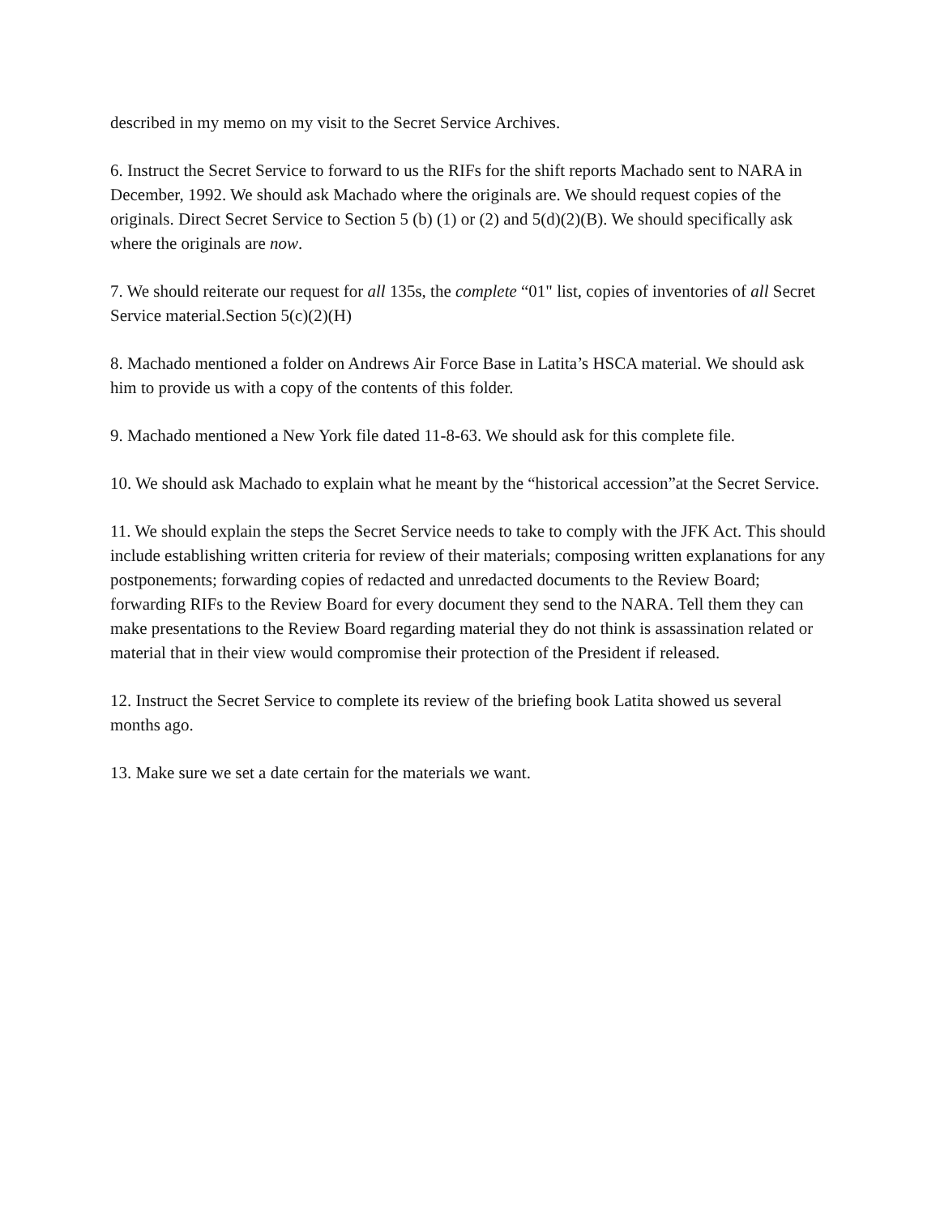described in my memo on my visit to the Secret Service Archives.
6. Instruct the Secret Service to forward to us the RIFs for the shift reports Machado sent to NARA in December, 1992. We should ask Machado where the originals are. We should request copies of the originals. Direct Secret Service to Section 5 (b) (1) or (2) and 5(d)(2)(B). We should specifically ask where the originals are now.
7. We should reiterate our request for all 135s, the complete “01" list, copies of inventories of all Secret Service material.Section 5(c)(2)(H)
8. Machado mentioned a folder on Andrews Air Force Base in Latita’s HSCA material. We should ask him to provide us with a copy of the contents of this folder.
9. Machado mentioned a New York file dated 11-8-63. We should ask for this complete file.
10. We should ask Machado to explain what he meant by the “historical accession”at the Secret Service.
11. We should explain the steps the Secret Service needs to take to comply with the JFK Act. This should include establishing written criteria for review of their materials; composing written explanations for any postponements; forwarding copies of redacted and unredacted documents to the Review Board; forwarding RIFs to the Review Board for every document they send to the NARA. Tell them they can make presentations to the Review Board regarding material they do not think is assassination related or material that in their view would compromise their protection of the President if released.
12. Instruct the Secret Service to complete its review of the briefing book Latita showed us several months ago.
13. Make sure we set a date certain for the materials we want.